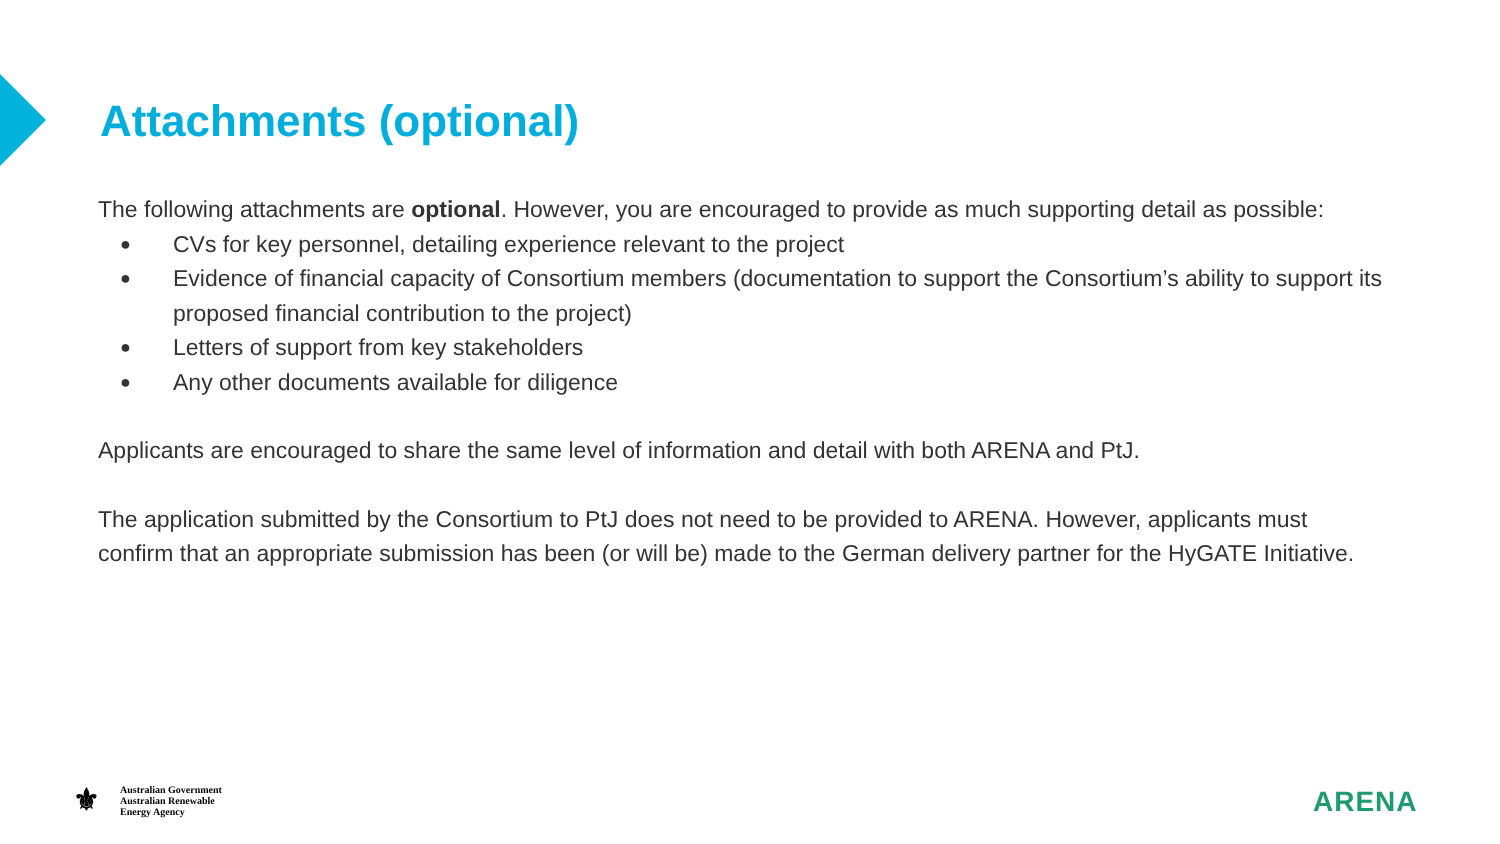Attachments (optional)
The following attachments are optional. However, you are encouraged to provide as much supporting detail as possible:
● CVs for key personnel, detailing experience relevant to the project
● Evidence of financial capacity of Consortium members (documentation to support the Consortium’s ability to support its proposed financial contribution to the project)
● Letters of support from key stakeholders
● Any other documents available for diligence
Applicants are encouraged to share the same level of information and detail with both ARENA and PtJ.
The application submitted by the Consortium to PtJ does not need to be provided to ARENA. However, applicants must confirm that an appropriate submission has been (or will be) made to the German delivery partner for the HyGATE Initiative.
⚜
Australian Government
Australian Renewable
Energy Agency
ARENA